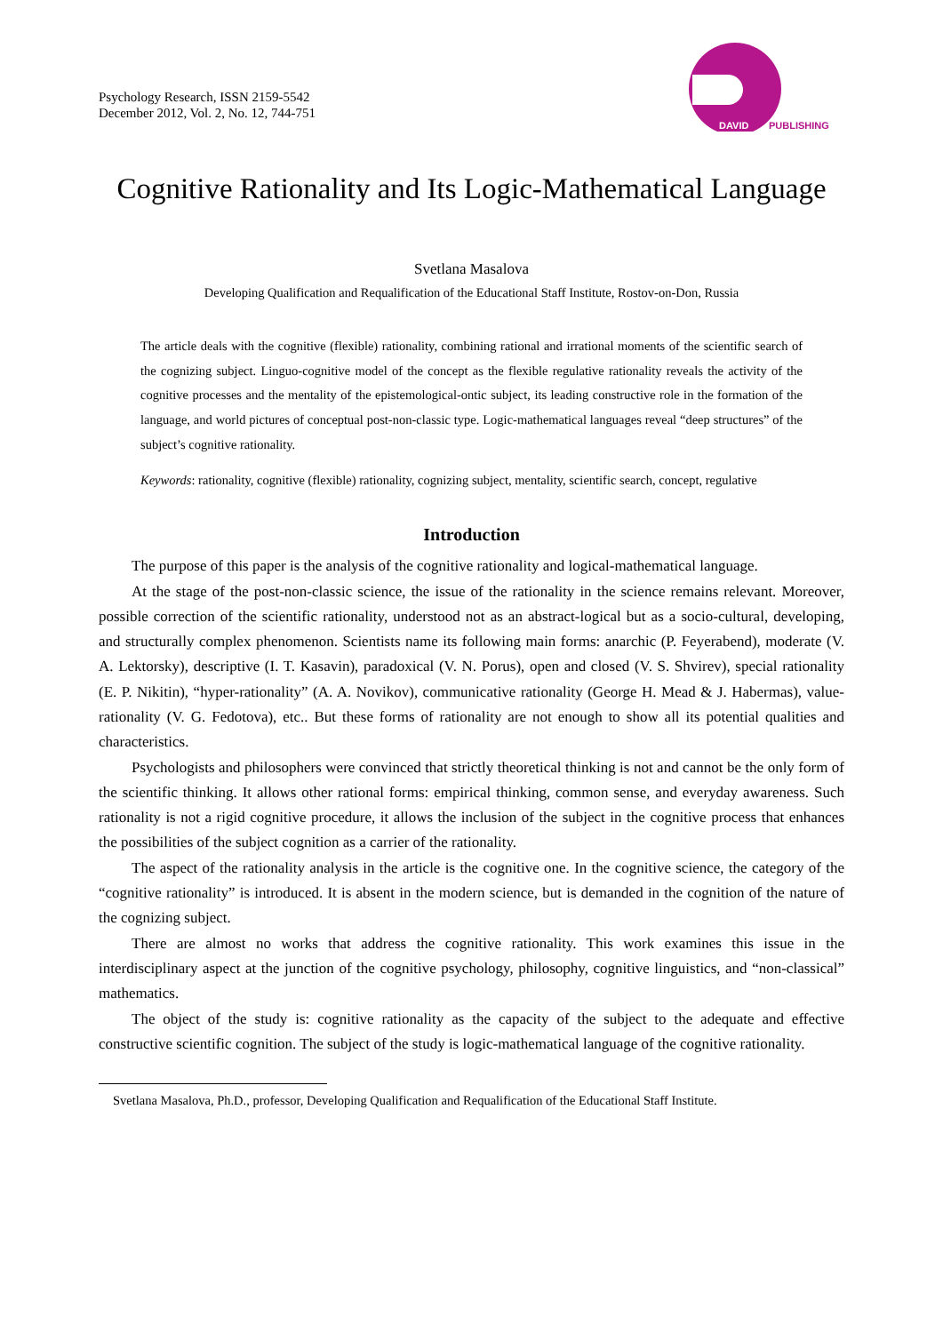Psychology Research, ISSN 2159-5542
December 2012, Vol. 2, No. 12, 744-751
DAVID
PUBLISHING
Cognitive Rationality and Its Logic-Mathematical Language
Svetlana Masalova
Developing Qualification and Requalification of the Educational Staff Institute, Rostov-on-Don, Russia
The article deals with the cognitive (flexible) rationality, combining rational and irrational moments of the scientific search of the cognizing subject. Linguo-cognitive model of the concept as the flexible regulative rationality reveals the activity of the cognitive processes and the mentality of the epistemological-ontic subject, its leading constructive role in the formation of the language, and world pictures of conceptual post-non-classic type. Logic-mathematical languages reveal “deep structures” of the subject’s cognitive rationality.
Keywords: rationality, cognitive (flexible) rationality, cognizing subject, mentality, scientific search, concept, regulative
Introduction
The purpose of this paper is the analysis of the cognitive rationality and logical-mathematical language.
At the stage of the post-non-classic science, the issue of the rationality in the science remains relevant. Moreover, possible correction of the scientific rationality, understood not as an abstract-logical but as a socio-cultural, developing, and structurally complex phenomenon. Scientists name its following main forms: anarchic (P. Feyerabend), moderate (V. A. Lektorsky), descriptive (I. T. Kasavin), paradoxical (V. N. Porus), open and closed (V. S. Shvirev), special rationality (E. P. Nikitin), “hyper-rationality” (A. A. Novikov), communicative rationality (George H. Mead & J. Habermas), value-rationality (V. G. Fedotova), etc.. But these forms of rationality are not enough to show all its potential qualities and characteristics.
Psychologists and philosophers were convinced that strictly theoretical thinking is not and cannot be the only form of the scientific thinking. It allows other rational forms: empirical thinking, common sense, and everyday awareness. Such rationality is not a rigid cognitive procedure, it allows the inclusion of the subject in the cognitive process that enhances the possibilities of the subject cognition as a carrier of the rationality.
The aspect of the rationality analysis in the article is the cognitive one. In the cognitive science, the category of the “cognitive rationality” is introduced. It is absent in the modern science, but is demanded in the cognition of the nature of the cognizing subject.
There are almost no works that address the cognitive rationality. This work examines this issue in the interdisciplinary aspect at the junction of the cognitive psychology, philosophy, cognitive linguistics, and “non-classical” mathematics.
The object of the study is: cognitive rationality as the capacity of the subject to the adequate and effective constructive scientific cognition. The subject of the study is logic-mathematical language of the cognitive rationality.
Svetlana Masalova, Ph.D., professor, Developing Qualification and Requalification of the Educational Staff Institute.